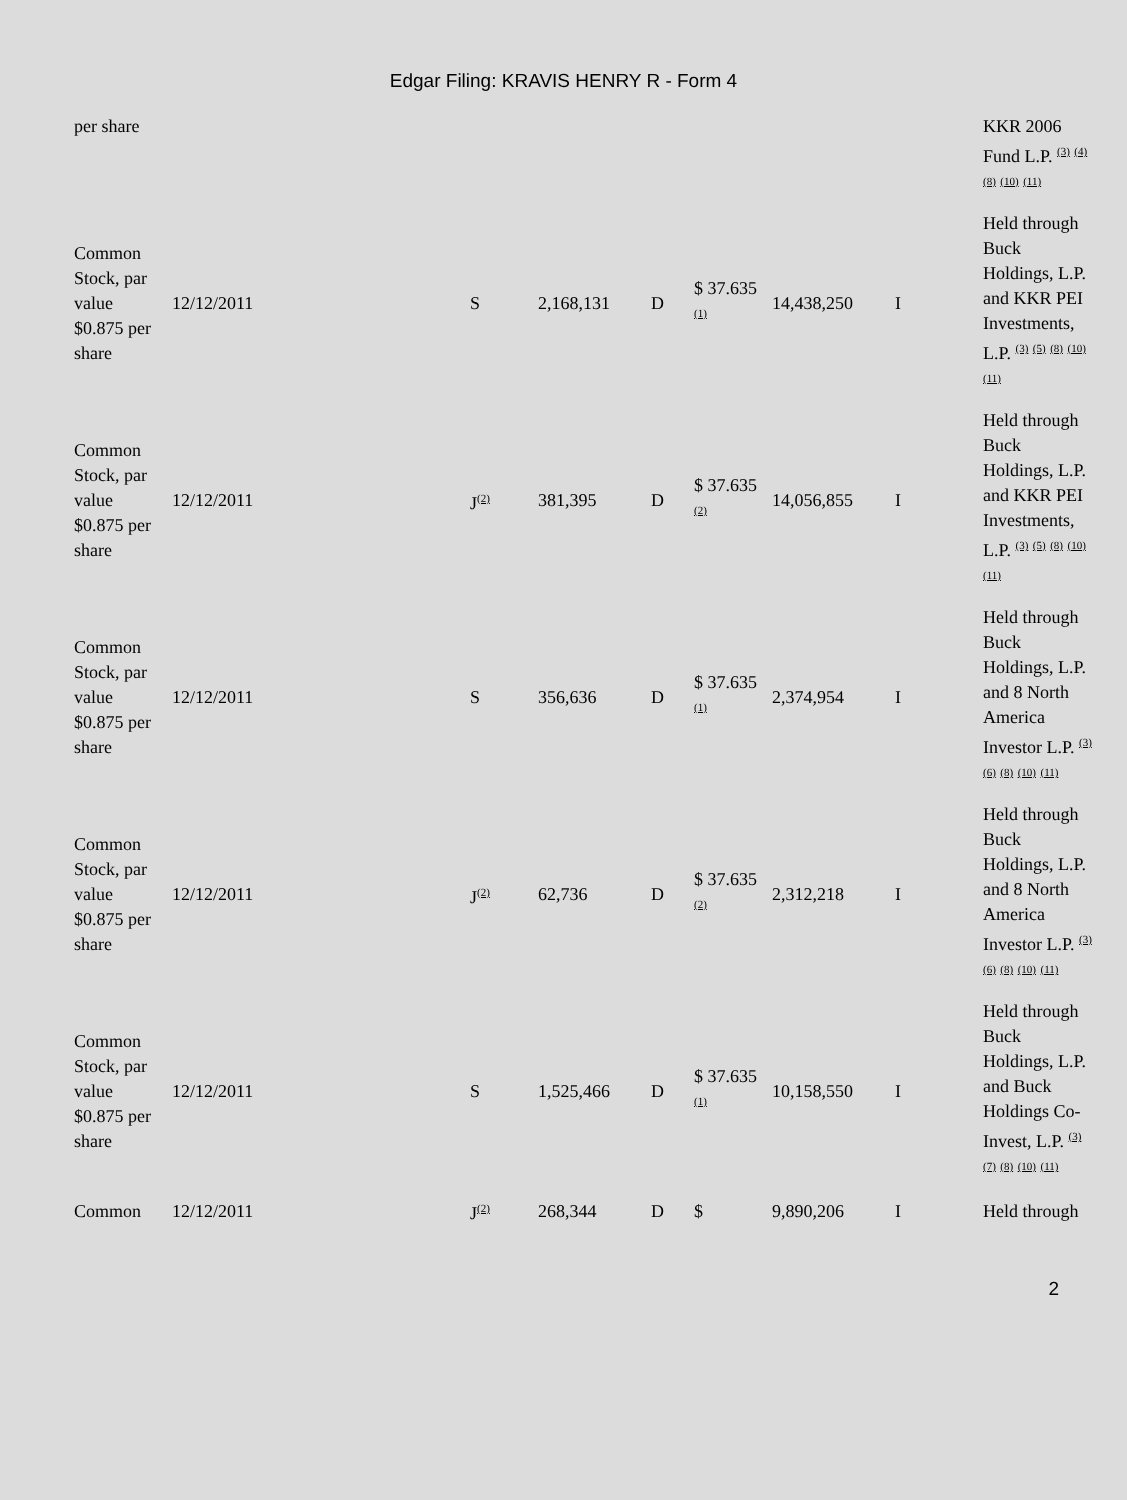Edgar Filing: KRAVIS HENRY R - Form 4
| per share | | | | | | | | KKR 2006 Fund L.P. <sup>(3)</sup> <sup>(4)</sup> <sup>(8)</sup> <sup>(10)</sup> <sup>(11)</sup> |
| Common Stock, par value $0.875 per share | 12/12/2011 | S | 2,168,131 | D | $ 37.635 <sup>(1)</sup> | 14,438,250 | I | Held through Buck Holdings, L.P. and KKR PEI Investments, L.P. <sup>(3)</sup> <sup>(5)</sup> <sup>(8)</sup> <sup>(10)</sup> <sup>(11)</sup> |
| Common Stock, par value $0.875 per share | 12/12/2011 | J<sup>(2)</sup> | 381,395 | D | $ 37.635 <sup>(2)</sup> | 14,056,855 | I | Held through Buck Holdings, L.P. and KKR PEI Investments, L.P. <sup>(3)</sup> <sup>(5)</sup> <sup>(8)</sup> <sup>(10)</sup> <sup>(11)</sup> |
| Common Stock, par value $0.875 per share | 12/12/2011 | S | 356,636 | D | $ 37.635 <sup>(1)</sup> | 2,374,954 | I | Held through Buck Holdings, L.P. and 8 North America Investor L.P. <sup>(3)</sup> <sup>(6)</sup> <sup>(8)</sup> <sup>(10)</sup> <sup>(11)</sup> |
| Common Stock, par value $0.875 per share | 12/12/2011 | J<sup>(2)</sup> | 62,736 | D | $ 37.635 <sup>(2)</sup> | 2,312,218 | I | Held through Buck Holdings, L.P. and 8 North America Investor L.P. <sup>(3)</sup> <sup>(6)</sup> <sup>(8)</sup> <sup>(10)</sup> <sup>(11)</sup> |
| Common Stock, par value $0.875 per share | 12/12/2011 | S | 1,525,466 | D | $ 37.635 <sup>(1)</sup> | 10,158,550 | I | Held through Buck Holdings, L.P. and Buck Holdings Co-Invest, L.P. <sup>(3)</sup> <sup>(7)</sup> <sup>(8)</sup> <sup>(10)</sup> <sup>(11)</sup> |
| Common | 12/12/2011 | J<sup>(2)</sup> | 268,344 | D | $ | 9,890,206 | I | Held through |
2